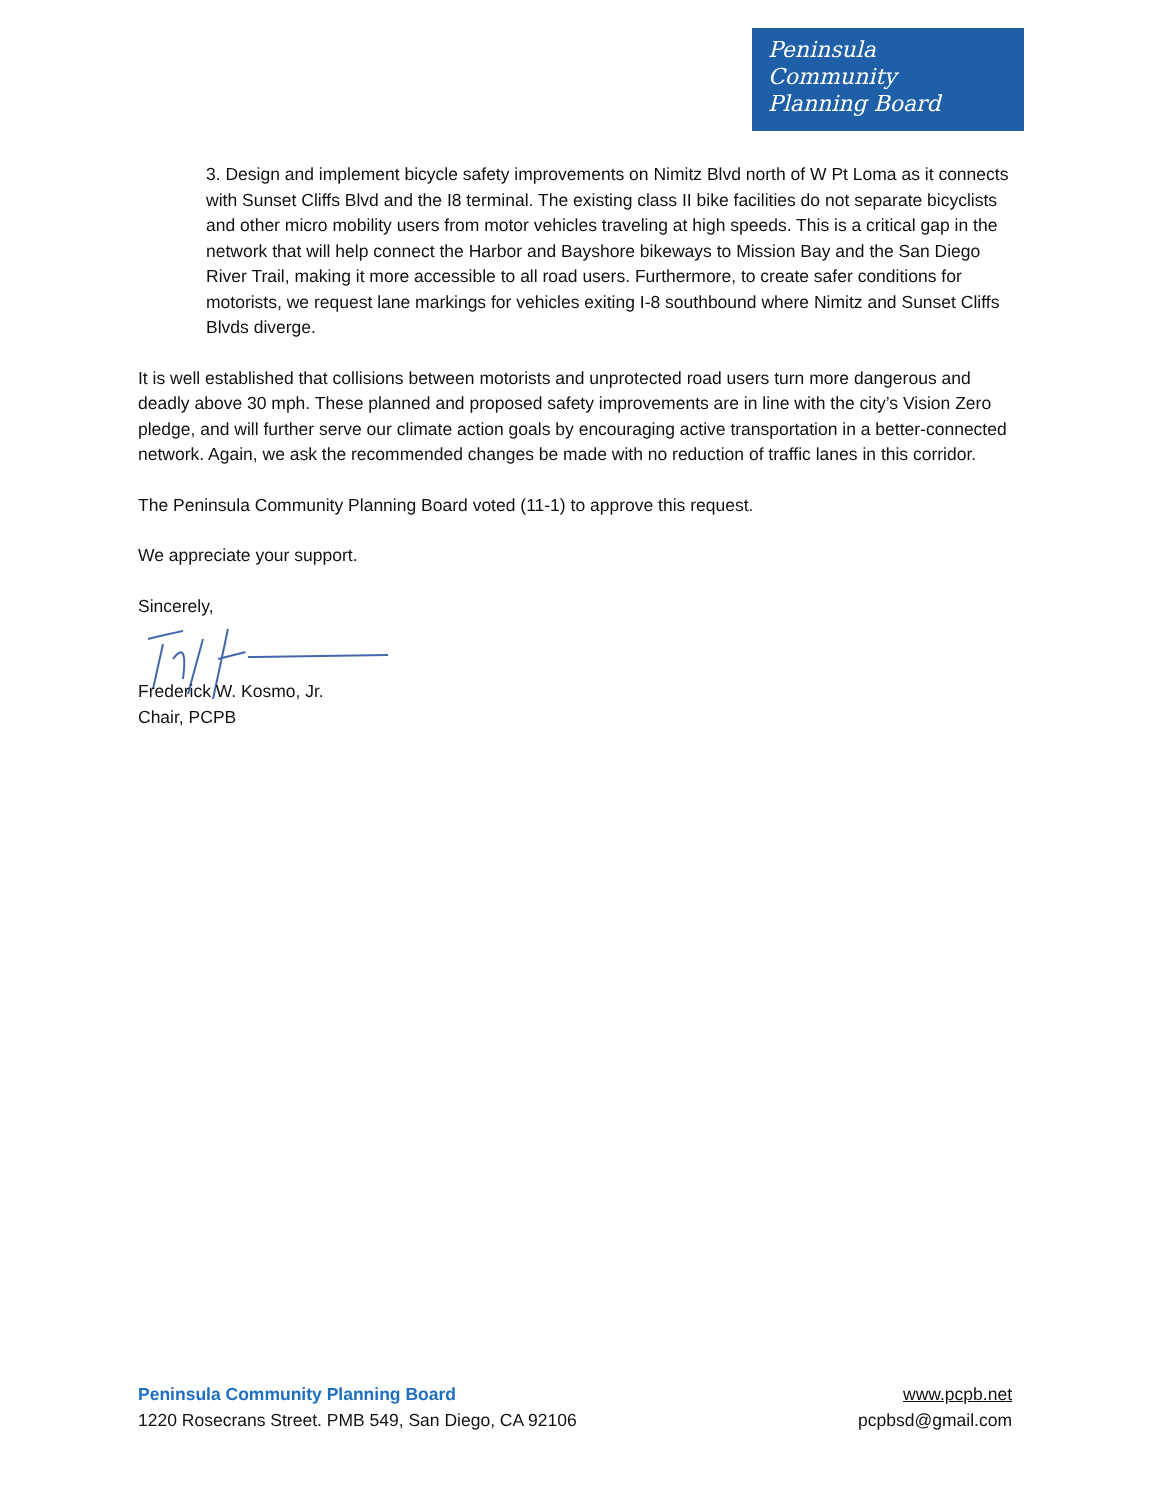Peninsula
Community
Planning Board
3. Design and implement bicycle safety improvements on Nimitz Blvd north of W Pt Loma as it connects with Sunset Cliffs Blvd and the I8 terminal. The existing class II bike facilities do not separate bicyclists and other micro mobility users from motor vehicles traveling at high speeds. This is a critical gap in the network that will help connect the Harbor and Bayshore bikeways to Mission Bay and the San Diego River Trail, making it more accessible to all road users. Furthermore, to create safer conditions for motorists, we request lane markings for vehicles exiting I-8 southbound where Nimitz and Sunset Cliffs Blvds diverge.
It is well established that collisions between motorists and unprotected road users turn more dangerous and deadly above 30 mph. These planned and proposed safety improvements are in line with the city’s Vision Zero pledge, and will further serve our climate action goals by encouraging active transportation in a better-connected network. Again, we ask the recommended changes be made with no reduction of traffic lanes in this corridor.
The Peninsula Community Planning Board voted (11-1) to approve this request.
We appreciate your support.
Sincerely,
Frederick W. Kosmo, Jr.
Chair, PCPB
Peninsula Community Planning Board
1220 Rosecrans Street. PMB 549, San Diego, CA 92106
www.pcpb.net
pcpbsd@gmail.com